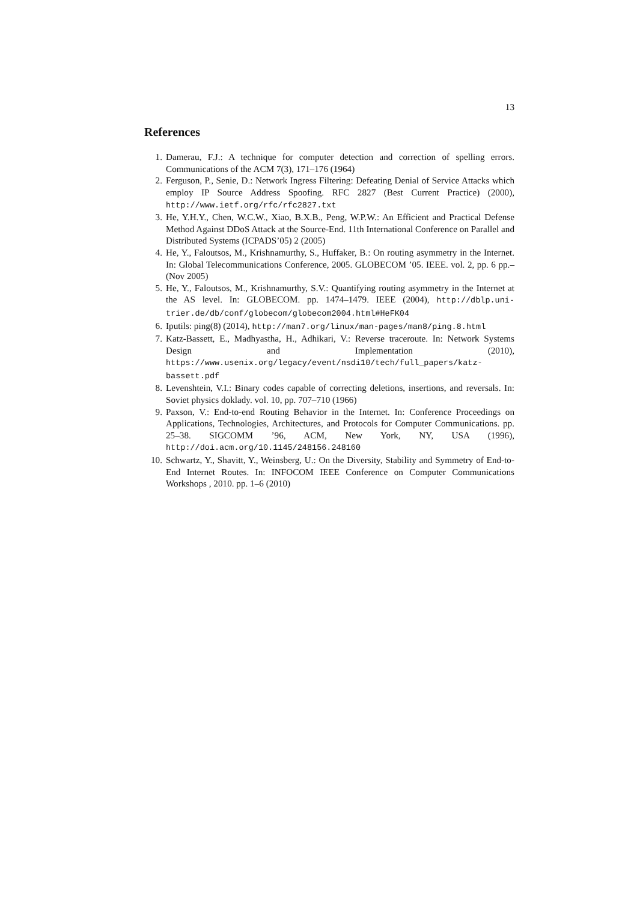13
References
1. Damerau, F.J.: A technique for computer detection and correction of spelling errors. Communications of the ACM 7(3), 171–176 (1964)
2. Ferguson, P., Senie, D.: Network Ingress Filtering: Defeating Denial of Service Attacks which employ IP Source Address Spoofing. RFC 2827 (Best Current Practice) (2000), http://www.ietf.org/rfc/rfc2827.txt
3. He, Y.H.Y., Chen, W.C.W., Xiao, B.X.B., Peng, W.P.W.: An Efficient and Practical Defense Method Against DDoS Attack at the Source-End. 11th International Conference on Parallel and Distributed Systems (ICPADS’05) 2 (2005)
4. He, Y., Faloutsos, M., Krishnamurthy, S., Huffaker, B.: On routing asymmetry in the Internet. In: Global Telecommunications Conference, 2005. GLOBECOM ’05. IEEE. vol. 2, pp. 6 pp.– (Nov 2005)
5. He, Y., Faloutsos, M., Krishnamurthy, S.V.: Quantifying routing asymmetry in the Internet at the AS level. In: GLOBECOM. pp. 1474–1479. IEEE (2004), http://dblp.uni-trier.de/db/conf/globecom/globecom2004.html#HeFK04
6. Iputils: ping(8) (2014), http://man7.org/linux/man-pages/man8/ping.8.html
7. Katz-Bassett, E., Madhyastha, H., Adhikari, V.: Reverse traceroute. In: Network Systems Design and Implementation (2010), https://www.usenix.org/legacy/event/nsdi10/tech/full_papers/katz-bassett.pdf
8. Levenshtein, V.I.: Binary codes capable of correcting deletions, insertions, and reversals. In: Soviet physics doklady. vol. 10, pp. 707–710 (1966)
9. Paxson, V.: End-to-end Routing Behavior in the Internet. In: Conference Proceedings on Applications, Technologies, Architectures, and Protocols for Computer Communications. pp. 25–38. SIGCOMM ’96, ACM, New York, NY, USA (1996), http://doi.acm.org/10.1145/248156.248160
10. Schwartz, Y., Shavitt, Y., Weinsberg, U.: On the Diversity, Stability and Symmetry of End-to-End Internet Routes. In: INFOCOM IEEE Conference on Computer Communications Workshops , 2010. pp. 1–6 (2010)